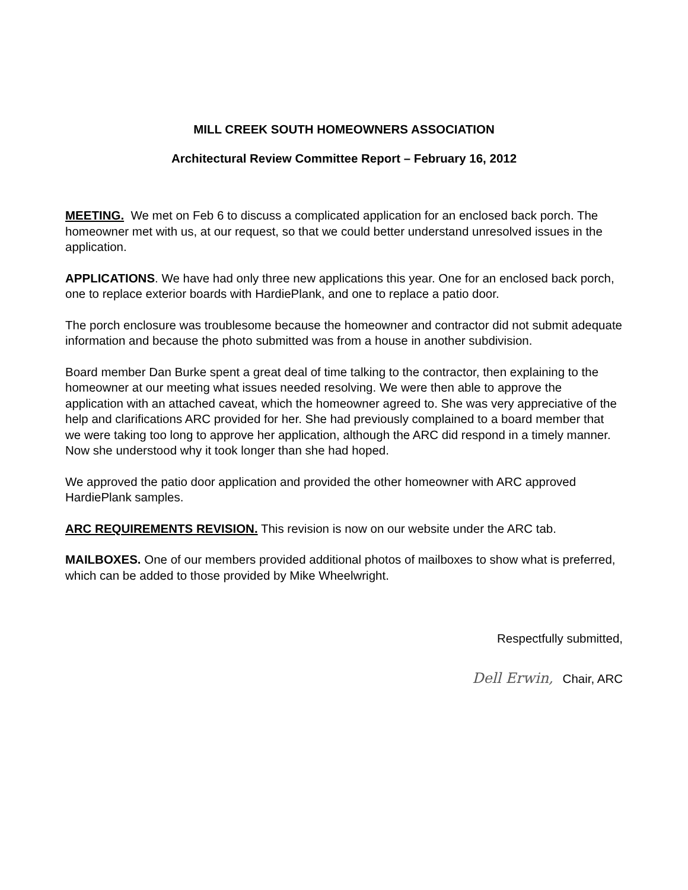MILL CREEK SOUTH HOMEOWNERS ASSOCIATION
Architectural Review Committee Report – February 16, 2012
MEETING. We met on Feb 6 to discuss a complicated application for an enclosed back porch. The homeowner met with us, at our request, so that we could better understand unresolved issues in the application.
APPLICATIONS. We have had only three new applications this year. One for an enclosed back porch, one to replace exterior boards with HardiePlank, and one to replace a patio door.
The porch enclosure was troublesome because the homeowner and contractor did not submit adequate information and because the photo submitted was from a house in another subdivision.
Board member Dan Burke spent a great deal of time talking to the contractor, then explaining to the homeowner at our meeting what issues needed resolving. We were then able to approve the application with an attached caveat, which the homeowner agreed to. She was very appreciative of the help and clarifications ARC provided for her. She had previously complained to a board member that we were taking too long to approve her application, although the ARC did respond in a timely manner. Now she understood why it took longer than she had hoped.
We approved the patio door application and provided the other homeowner with ARC approved HardiePlank samples.
ARC REQUIREMENTS REVISION. This revision is now on our website under the ARC tab.
MAILBOXES. One of our members provided additional photos of mailboxes to show what is preferred, which can be added to those provided by Mike Wheelwright.
Respectfully submitted,
Dell Erwin, Chair, ARC